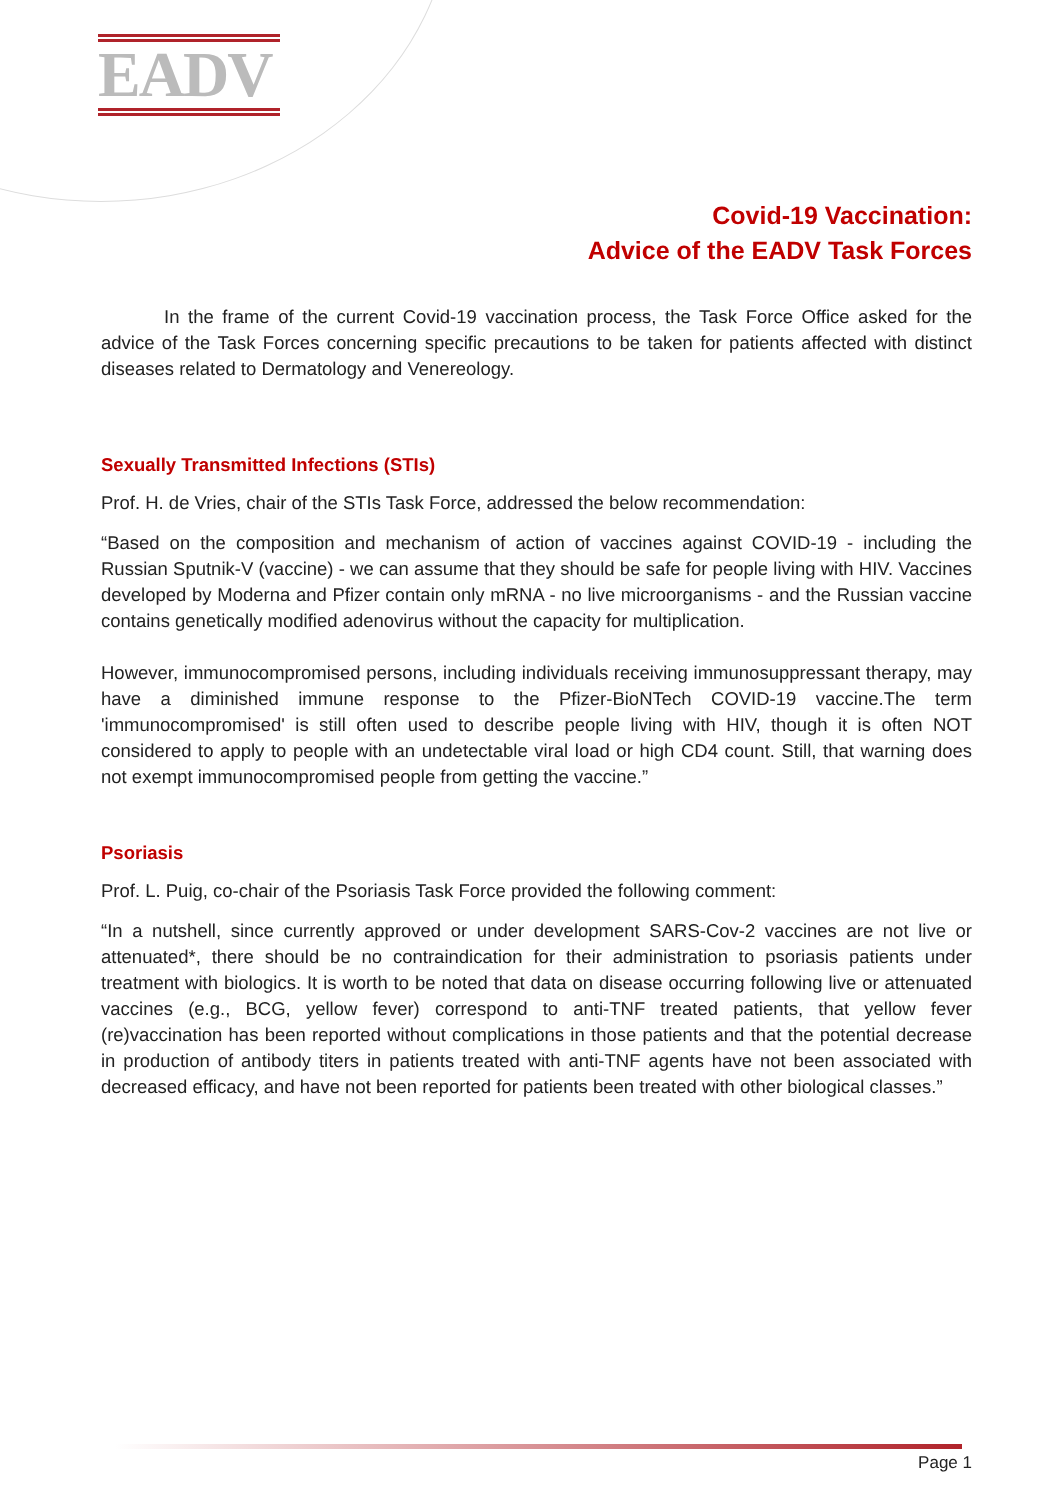EADV
Covid-19 Vaccination:
Advice of the EADV Task Forces
In the frame of the current Covid-19 vaccination process, the Task Force Office asked for the advice of the Task Forces concerning specific precautions to be taken for patients affected with distinct diseases related to Dermatology and Venereology.
Sexually Transmitted Infections (STIs)
Prof. H. de Vries, chair of the STIs Task Force, addressed the below recommendation:
“Based on the composition and mechanism of action of vaccines against COVID-19 - including the Russian Sputnik-V (vaccine) - we can assume that they should be safe for people living with HIV. Vaccines developed by Moderna and Pfizer contain only mRNA - no live microorganisms - and the Russian vaccine contains genetically modified adenovirus without the capacity for multiplication.
However, immunocompromised persons, including individuals receiving immunosuppressant therapy, may have a diminished immune response to the Pfizer-BioNTech COVID-19 vaccine.The term 'immunocompromised' is still often used to describe people living with HIV, though it is often NOT considered to apply to people with an undetectable viral load or high CD4 count. Still, that warning does not exempt immunocompromised people from getting the vaccine.”
Psoriasis
Prof. L. Puig, co-chair of the Psoriasis Task Force provided the following comment:
“In a nutshell, since currently approved or under development SARS-Cov-2 vaccines are not live or attenuated*, there should be no contraindication for their administration to psoriasis patients under treatment with biologics. It is worth to be noted that data on disease occurring following live or attenuated vaccines (e.g., BCG, yellow fever) correspond to anti-TNF treated patients, that yellow fever (re)vaccination has been reported without complications in those patients and that the potential decrease in production of antibody titers in patients treated with anti-TNF agents have not been associated with decreased efficacy, and have not been reported for patients been treated with other biological classes.”
Page 1